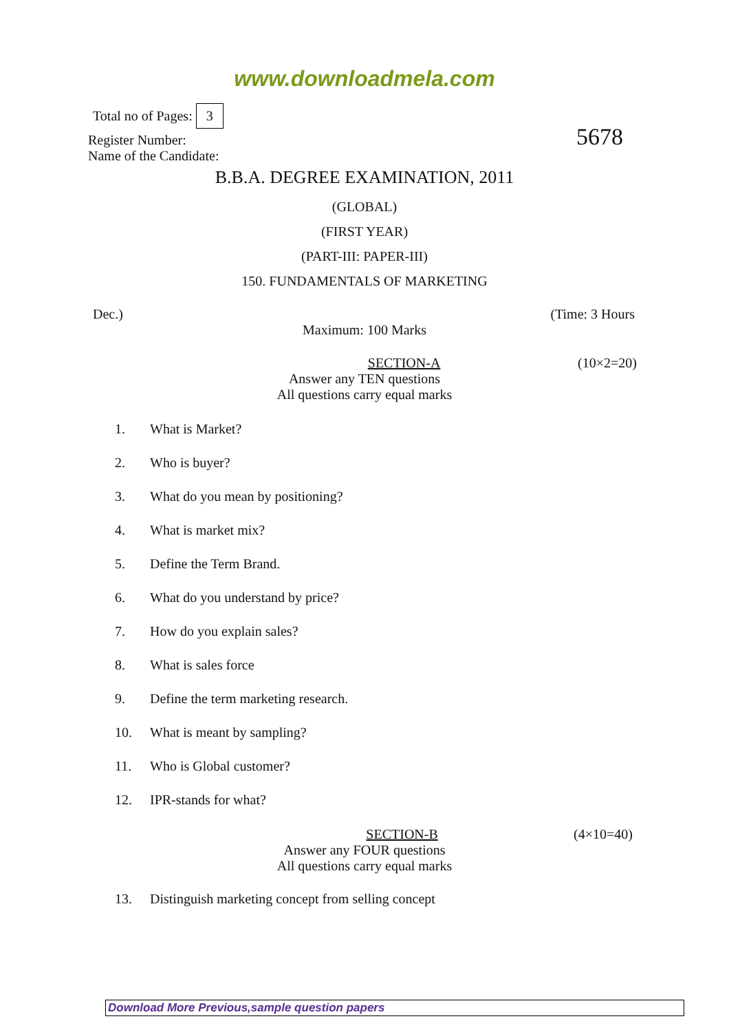www.downloadmela.com
Total no of Pages: 3
5678
Register Number:
Name of the Candidate:
B.B.A. DEGREE EXAMINATION, 2011
(GLOBAL)
(FIRST YEAR)
(PART-III: PAPER-III)
150. FUNDAMENTALS OF MARKETING
Dec.) (Time: 3 Hours
Maximum: 100 Marks
SECTION-A (10×2=20)
Answer any TEN questions
All questions carry equal marks
1. What is Market?
2. Who is buyer?
3. What do you mean by positioning?
4. What is market mix?
5. Define the Term Brand.
6. What do you understand by price?
7. How do you explain sales?
8. What is sales force
9. Define the term marketing research.
10. What is meant by sampling?
11. Who is Global customer?
12. IPR-stands for what?
SECTION-B (4×10=40)
Answer any FOUR questions
All questions carry equal marks
13. Distinguish marketing concept from selling concept
Download More Previous,sample question papers